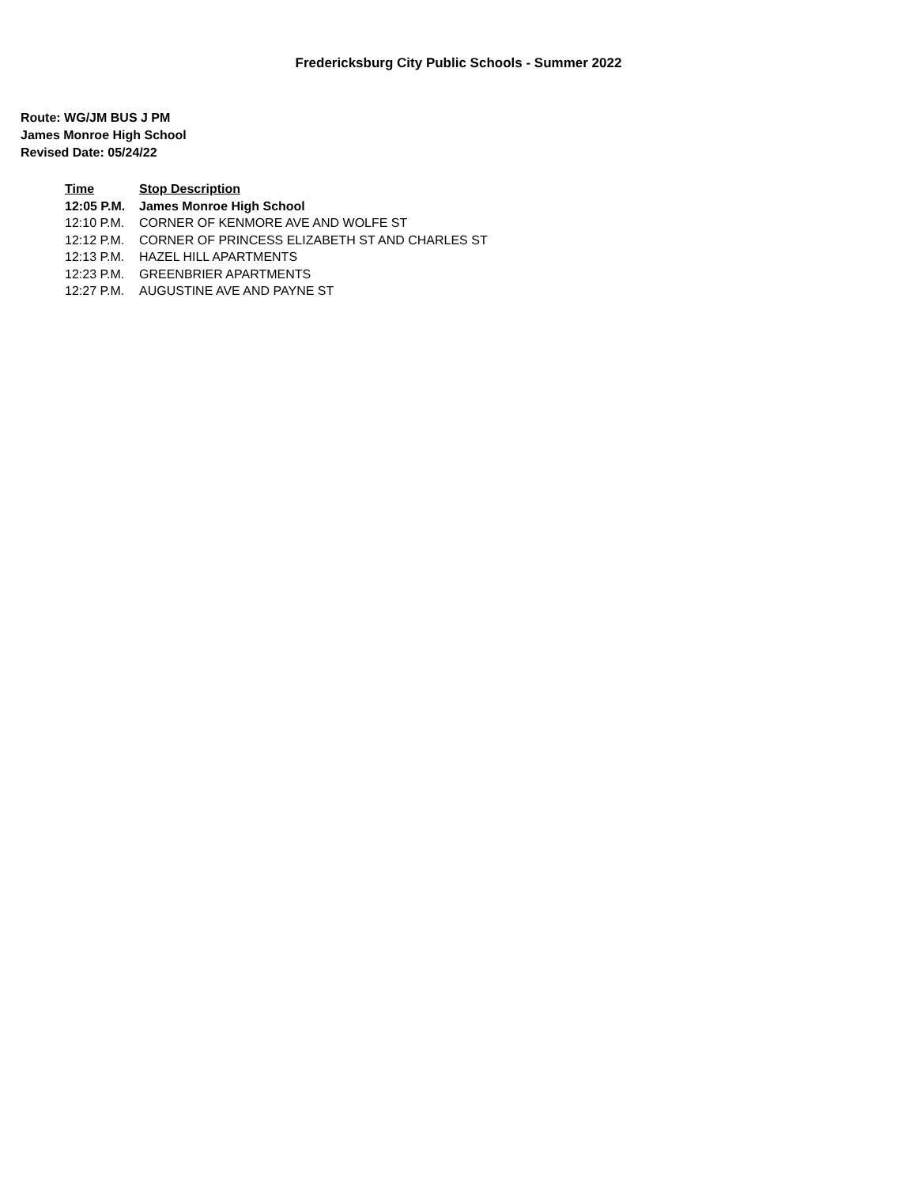Fredericksburg City Public Schools - Summer 2022
Route: WG/JM BUS J PM
James Monroe High School
Revised Date: 05/24/22
| Time | Stop Description |
| --- | --- |
| 12:05 P.M. | James Monroe High School |
| 12:10 P.M. | CORNER OF KENMORE AVE AND WOLFE ST |
| 12:12 P.M. | CORNER OF PRINCESS ELIZABETH ST AND CHARLES ST |
| 12:13 P.M. | HAZEL HILL APARTMENTS |
| 12:23 P.M. | GREENBRIER APARTMENTS |
| 12:27 P.M. | AUGUSTINE AVE AND PAYNE ST |